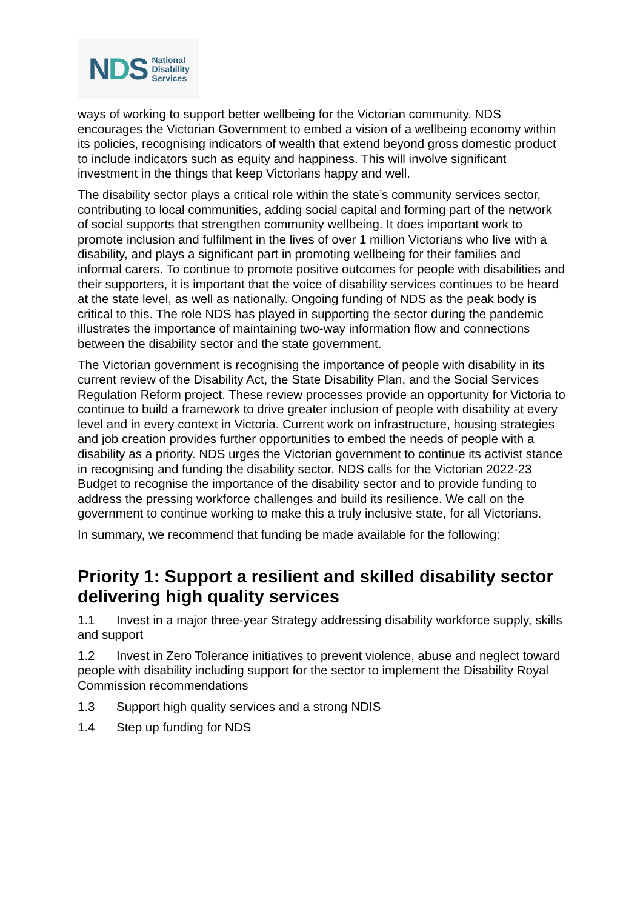NDS
National
Disability
Services
ways of working to support better wellbeing for the Victorian community. NDS encourages the Victorian Government to embed a vision of a wellbeing economy within its policies, recognising indicators of wealth that extend beyond gross domestic product to include indicators such as equity and happiness. This will involve significant investment in the things that keep Victorians happy and well.
The disability sector plays a critical role within the state’s community services sector, contributing to local communities, adding social capital and forming part of the network of social supports that strengthen community wellbeing. It does important work to promote inclusion and fulfilment in the lives of over 1 million Victorians who live with a disability, and plays a significant part in promoting wellbeing for their families and informal carers. To continue to promote positive outcomes for people with disabilities and their supporters, it is important that the voice of disability services continues to be heard at the state level, as well as nationally. Ongoing funding of NDS as the peak body is critical to this. The role NDS has played in supporting the sector during the pandemic illustrates the importance of maintaining two-way information flow and connections between the disability sector and the state government.
The Victorian government is recognising the importance of people with disability in its current review of the Disability Act, the State Disability Plan, and the Social Services Regulation Reform project. These review processes provide an opportunity for Victoria to continue to build a framework to drive greater inclusion of people with disability at every level and in every context in Victoria. Current work on infrastructure, housing strategies and job creation provides further opportunities to embed the needs of people with a disability as a priority. NDS urges the Victorian government to continue its activist stance in recognising and funding the disability sector. NDS calls for the Victorian 2022-23 Budget to recognise the importance of the disability sector and to provide funding to address the pressing workforce challenges and build its resilience. We call on the government to continue working to make this a truly inclusive state, for all Victorians.
In summary, we recommend that funding be made available for the following:
Priority 1: Support a resilient and skilled disability sector delivering high quality services
1.1 Invest in a major three-year Strategy addressing disability workforce supply, skills and support
1.2 Invest in Zero Tolerance initiatives to prevent violence, abuse and neglect toward people with disability including support for the sector to implement the Disability Royal Commission recommendations
1.3 Support high quality services and a strong NDIS
1.4 Step up funding for NDS